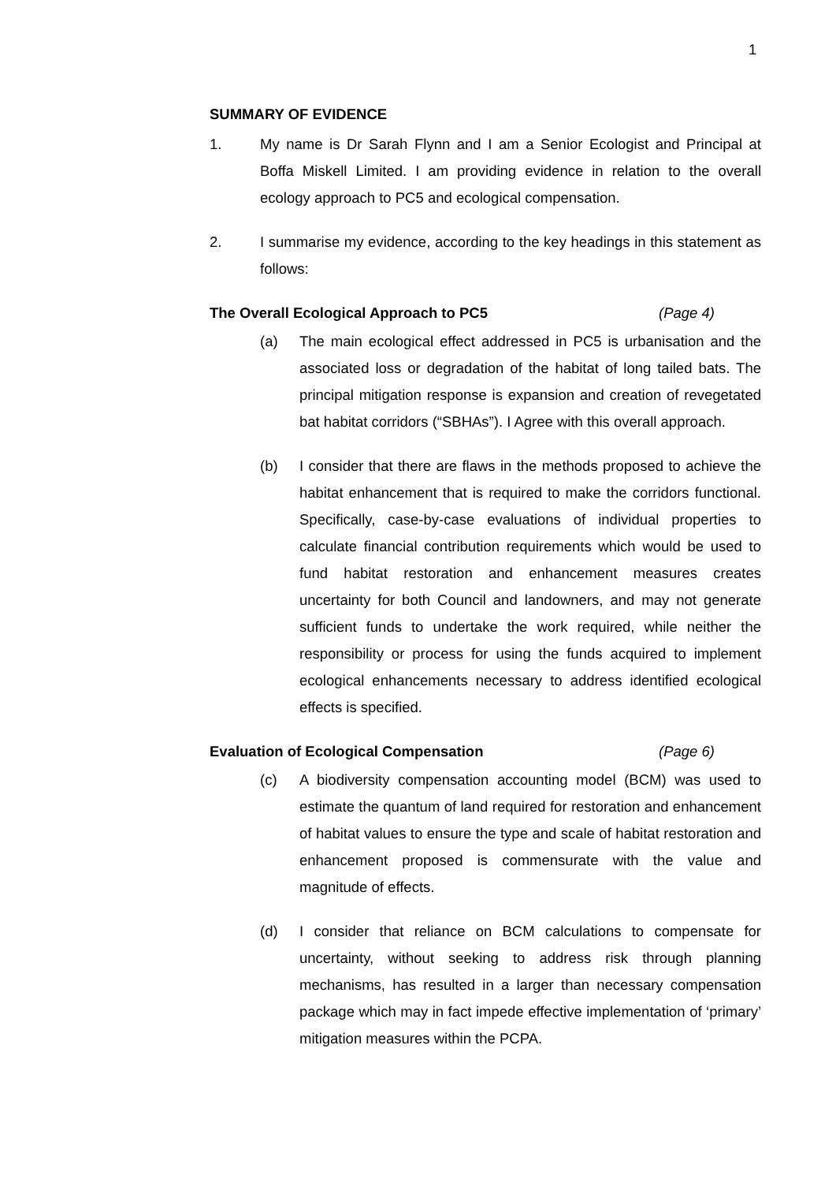1
SUMMARY OF EVIDENCE
1. My name is Dr Sarah Flynn and I am a Senior Ecologist and Principal at Boffa Miskell Limited. I am providing evidence in relation to the overall ecology approach to PC5 and ecological compensation.
2. I summarise my evidence, according to the key headings in this statement as follows:
The Overall Ecological Approach to PC5 (Page 4)
(a) The main ecological effect addressed in PC5 is urbanisation and the associated loss or degradation of the habitat of long tailed bats. The principal mitigation response is expansion and creation of revegetated bat habitat corridors (“SBHAs”). I Agree with this overall approach.
(b) I consider that there are flaws in the methods proposed to achieve the habitat enhancement that is required to make the corridors functional. Specifically, case-by-case evaluations of individual properties to calculate financial contribution requirements which would be used to fund habitat restoration and enhancement measures creates uncertainty for both Council and landowners, and may not generate sufficient funds to undertake the work required, while neither the responsibility or process for using the funds acquired to implement ecological enhancements necessary to address identified ecological effects is specified.
Evaluation of Ecological Compensation (Page 6)
(c) A biodiversity compensation accounting model (BCM) was used to estimate the quantum of land required for restoration and enhancement of habitat values to ensure the type and scale of habitat restoration and enhancement proposed is commensurate with the value and magnitude of effects.
(d) I consider that reliance on BCM calculations to compensate for uncertainty, without seeking to address risk through planning mechanisms, has resulted in a larger than necessary compensation package which may in fact impede effective implementation of ‘primary’ mitigation measures within the PCPA.